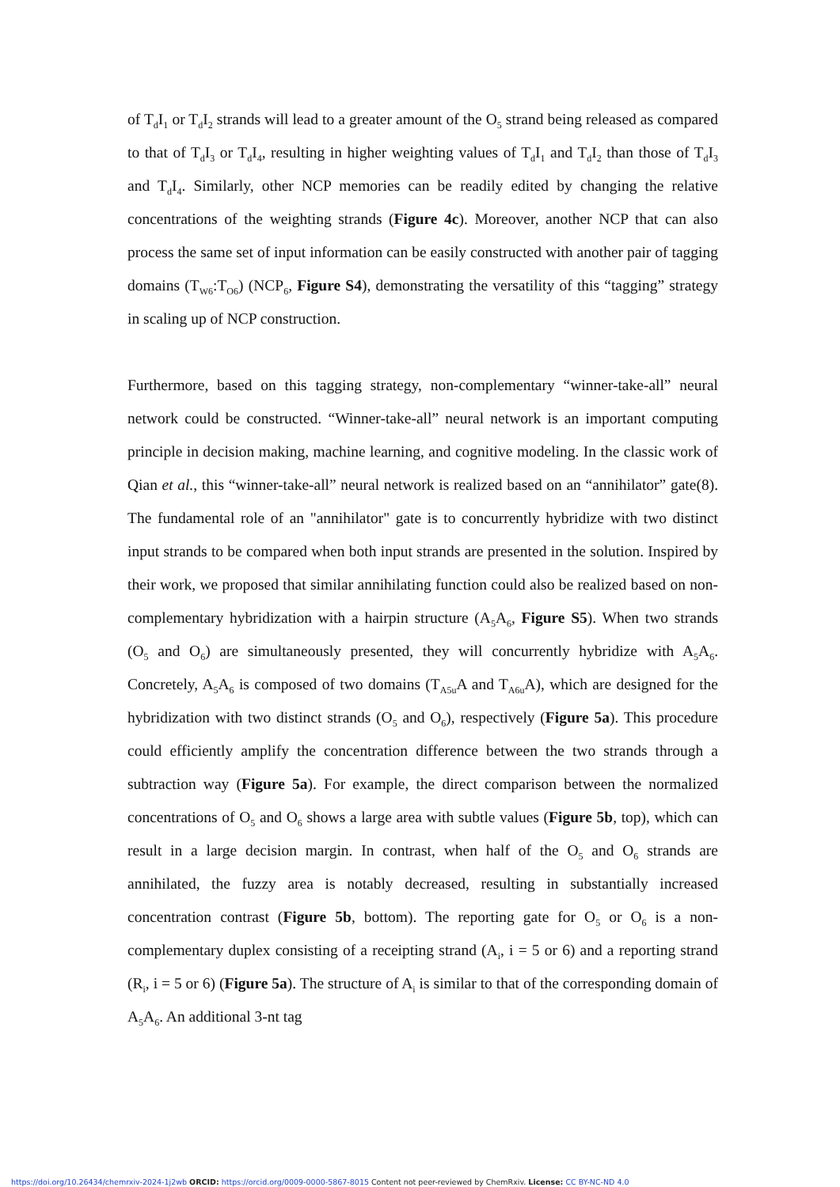of T<sub>d</sub>I<sub>1</sub> or T<sub>d</sub>I<sub>2</sub> strands will lead to a greater amount of the O<sub>5</sub> strand being released as compared to that of T<sub>d</sub>I<sub>3</sub> or T<sub>d</sub>I<sub>4</sub>, resulting in higher weighting values of T<sub>d</sub>I<sub>1</sub> and T<sub>d</sub>I<sub>2</sub> than those of T<sub>d</sub>I<sub>3</sub> and T<sub>d</sub>I<sub>4</sub>. Similarly, other NCP memories can be readily edited by changing the relative concentrations of the weighting strands (Figure 4c). Moreover, another NCP that can also process the same set of input information can be easily constructed with another pair of tagging domains (T<sub>W6</sub>:T<sub>O6</sub>) (NCP<sub>6</sub>, Figure S4), demonstrating the versatility of this “tagging” strategy in scaling up of NCP construction.
Furthermore, based on this tagging strategy, non-complementary “winner-take-all” neural network could be constructed. “Winner-take-all” neural network is an important computing principle in decision making, machine learning, and cognitive modeling. In the classic work of Qian et al., this “winner-take-all” neural network is realized based on an “annihilator” gate(8). The fundamental role of an "annihilator" gate is to concurrently hybridize with two distinct input strands to be compared when both input strands are presented in the solution. Inspired by their work, we proposed that similar annihilating function could also be realized based on non-complementary hybridization with a hairpin structure (A<sub>5</sub>A<sub>6</sub>, Figure S5). When two strands (O<sub>5</sub> and O<sub>6</sub>) are simultaneously presented, they will concurrently hybridize with A<sub>5</sub>A<sub>6</sub>. Concretely, A<sub>5</sub>A<sub>6</sub> is composed of two domains (T<sub>A5u</sub>A and T<sub>A6u</sub>A), which are designed for the hybridization with two distinct strands (O<sub>5</sub> and O<sub>6</sub>), respectively (Figure 5a). This procedure could efficiently amplify the concentration difference between the two strands through a subtraction way (Figure 5a). For example, the direct comparison between the normalized concentrations of O<sub>5</sub> and O<sub>6</sub> shows a large area with subtle values (Figure 5b, top), which can result in a large decision margin. In contrast, when half of the O<sub>5</sub> and O<sub>6</sub> strands are annihilated, the fuzzy area is notably decreased, resulting in substantially increased concentration contrast (Figure 5b, bottom). The reporting gate for O<sub>5</sub> or O<sub>6</sub> is a non-complementary duplex consisting of a receipting strand (A<sub>i</sub>, i = 5 or 6) and a reporting strand (R<sub>i</sub>, i = 5 or 6) (Figure 5a). The structure of A<sub>i</sub> is similar to that of the corresponding domain of A<sub>5</sub>A<sub>6</sub>. An additional 3-nt tag
https://doi.org/10.26434/chemrxiv-2024-1j2wb ORCID: https://orcid.org/0009-0000-5867-8015 Content not peer-reviewed by ChemRxiv. License: CC BY-NC-ND 4.0